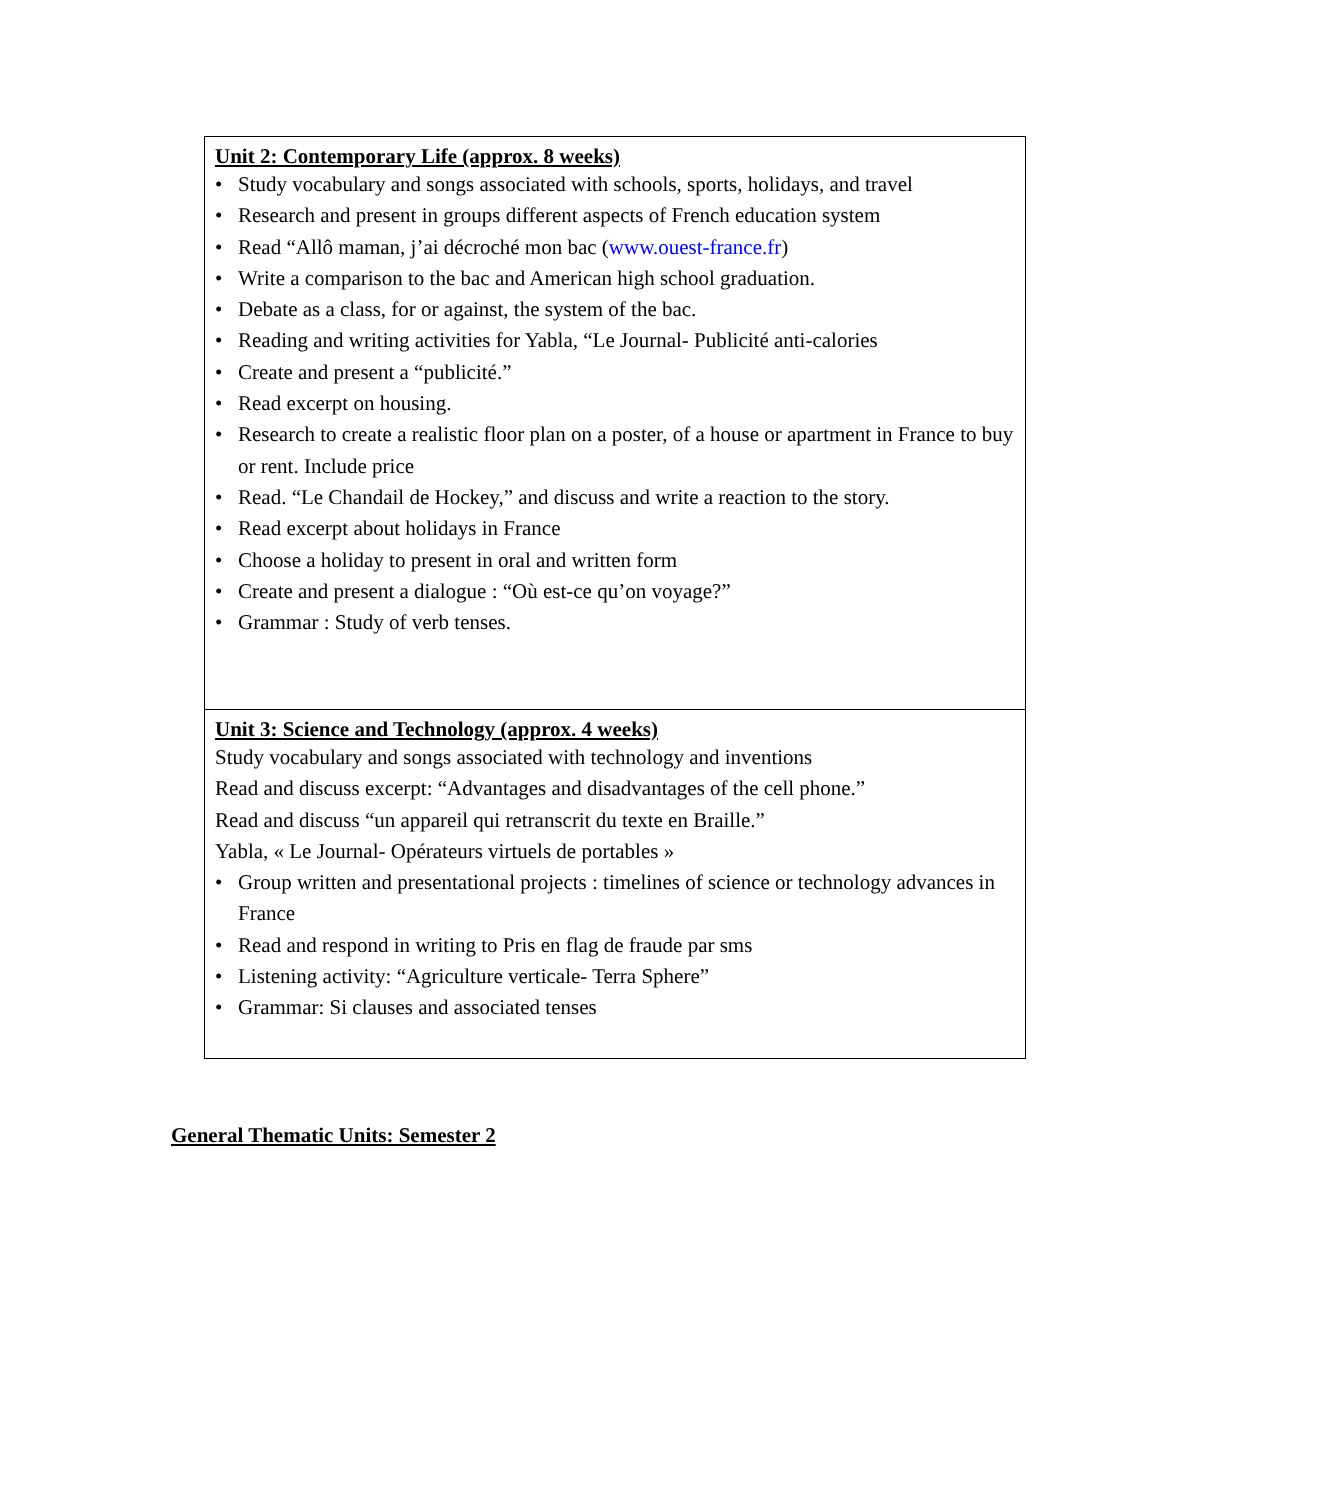| Unit 2: Contemporary Life (approx. 8 weeks) • Study vocabulary and songs associated with schools, sports, holidays, and travel • Research and present in groups different aspects of French education system • Read “Allô maman, j’ai décroché mon bac ( www.ouest-france.fr ) • Write a comparison to the bac and American high school graduation. • Debate as a class, for or against, the system of the bac. • Reading and writing activities for Yabla, “Le Journal- Publicité anti-calories • Create and present a “publicité.” • Read excerpt on housing. • Research to create a realistic floor plan on a poster, of a house or apartment in France to buy or rent. Include price • Read. “Le Chandail de Hockey,” and discuss and write a reaction to the story. • Read excerpt about holidays in France • Choose a holiday to present in oral and written form • Create and present a dialogue : “Où est-ce qu’on voyage?” • Grammar : Study of verb tenses. |
| Unit 3: Science and Technology (approx. 4 weeks) Study vocabulary and songs associated with technology and inventions Read and discuss excerpt: “Advantages and disadvantages of the cell phone.” Read and discuss “un appareil qui retranscrit du texte en Braille.” Yabla, « Le Journal- Opérateurs virtuels de portables » • Group written and presentational projects : timelines of science or technology advances in France • Read and respond in writing to Pris en flag de fraude par sms • Listening activity: “Agriculture verticale- Terra Sphere” • Grammar: Si clauses and associated tenses |
General Thematic Units: Semester 2